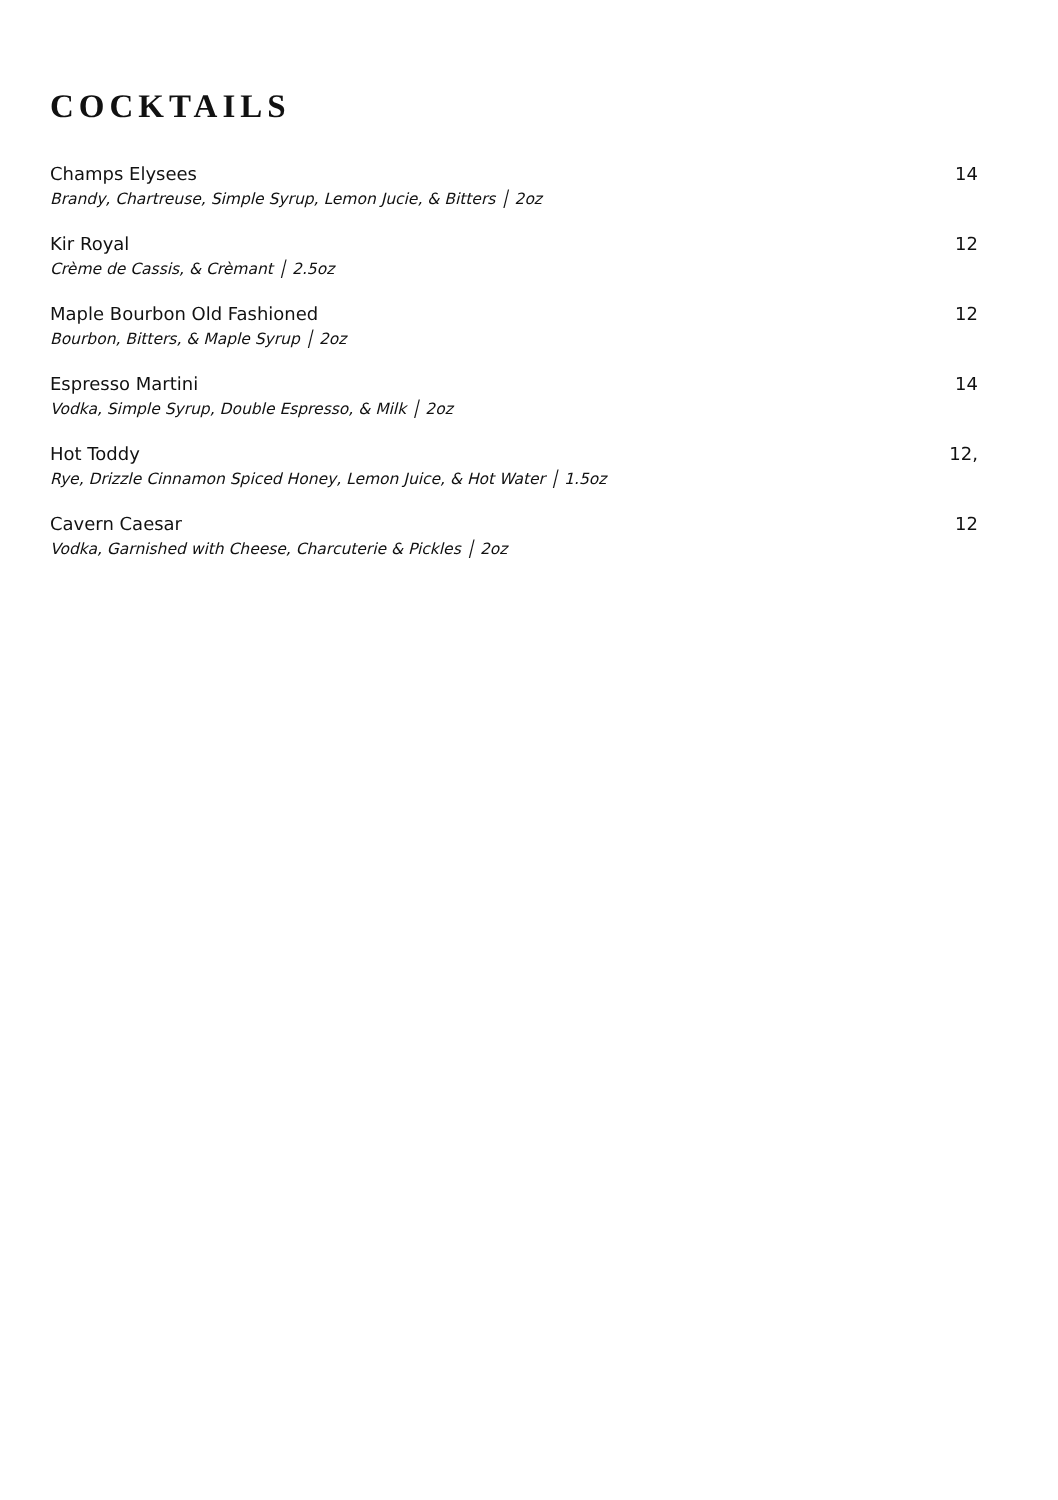COCKTAILS
Champs Elysees 14
Brandy, Chartreuse, Simple Syrup, Lemon Jucie, & Bitters │ 2oz
Kir Royal 12
Crème de Cassis, & Crèmant │ 2.5oz
Maple Bourbon Old Fashioned 12
Bourbon, Bitters, & Maple Syrup │ 2oz
Espresso Martini 14
Vodka, Simple Syrup, Double Espresso, & Milk │ 2oz
Hot Toddy 12,
Rye, Drizzle Cinnamon Spiced Honey, Lemon Juice, & Hot Water │ 1.5oz
Cavern Caesar 12
Vodka, Garnished with Cheese, Charcuterie & Pickles │ 2oz